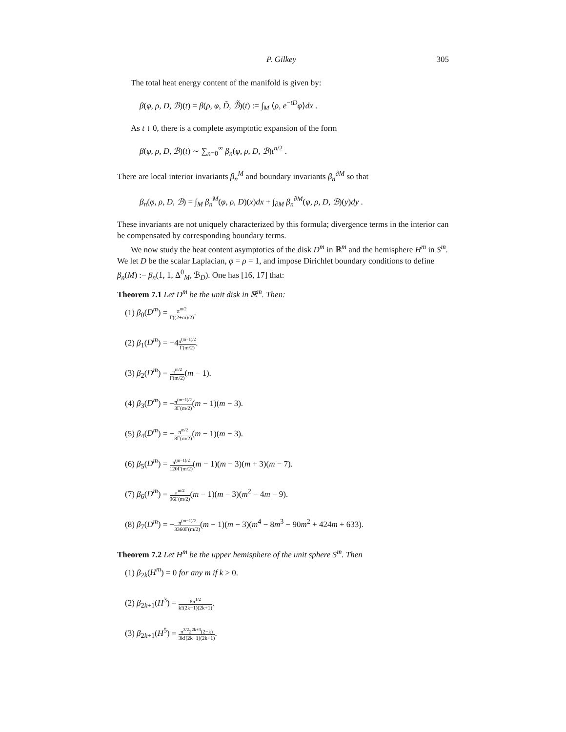P. Gilkey 305
The total heat energy content of the manifold is given by:
β(φ, ρ, D, ℬ)(t) = β(ρ, φ, D̃, ℬ̃)(t) := ∫<sub>M</sub> ⟨ρ, e<sup>−tD</sup>φ⟩dx .
As t ↓ 0, there is a complete asymptotic expansion of the form
β(φ, ρ, D, ℬ)(t) ∼ ∑<sub>n=0</sub><sup>∞</sup> β<sub>n</sub>(φ, ρ, D, ℬ)t<sup>n/2</sup> .
There are local interior invariants β<sub>n</sub><sup>M</sup> and boundary invariants β<sub>n</sub><sup>∂M</sup> so that
β<sub>n</sub>(φ, ρ, D, ℬ) = ∫<sub>M</sub> β<sub>n</sub><sup>M</sup>(φ, ρ, D)(x)dx + ∫<sub>∂M</sub> β<sub>n</sub><sup>∂M</sup>(φ, ρ, D, ℬ)(y)dy .
These invariants are not uniquely characterized by this formula; divergence terms in the interior can be compensated by corresponding boundary terms.
We now study the heat content asymptotics of the disk D<sup>m</sup> in ℝ<sup>m</sup> and the hemisphere H<sup>m</sup> in S<sup>m</sup>. We let D be the scalar Laplacian, φ = ρ = 1, and impose Dirichlet boundary conditions to define β<sub>n</sub>(M) := β<sub>n</sub>(1, 1, Δ<sup>0</sup><sub>M</sub>, ℬ<sub>D</sub>). One has [16, 17] that:
Theorem 7.1 Let D<sup>m</sup> be the unit disk in ℝ<sup>m</sup>. Then:
(1) β<sub>0</sub>(D<sup>m</sup>) = π<sup>m/2</sup> Γ((2+m)/2).
(2) β<sub>1</sub>(D<sup>m</sup>) = −4π<sup>(m−1)/2</sup> Γ(m/2).
(3) β<sub>2</sub>(D<sup>m</sup>) = π<sup>m/2</sup> Γ(m/2)(m − 1).
(4) β<sub>3</sub>(D<sup>m</sup>) = −π<sup>(m−1)/2</sup> 3Γ(m/2)(m − 1)(m − 3).
(5) β<sub>4</sub>(D<sup>m</sup>) = −π<sup>m/2</sup> 8Γ(m/2)(m − 1)(m − 3).
(6) β<sub>5</sub>(D<sup>m</sup>) = π<sup>(m−1)/2</sup> 120Γ(m/2)(m − 1)(m − 3)(m + 3)(m − 7).
(7) β<sub>6</sub>(D<sup>m</sup>) = π<sup>m/2</sup> 96Γ(m/2)(m − 1)(m − 3)(m<sup>2</sup> − 4m − 9).
(8) β<sub>7</sub>(D<sup>m</sup>) = −π<sup>(m−1)/2</sup> 3360Γ(m/2)(m − 1)(m − 3)(m<sup>4</sup> − 8m<sup>3</sup> − 90m<sup>2</sup> + 424m + 633).
Theorem 7.2 Let H<sup>m</sup> be the upper hemisphere of the unit sphere S<sup>m</sup>. Then
(1) β<sub>2k</sub>(H<sup>m</sup>) = 0 for any m if k > 0.
(2) β<sub>2k+1</sub>(H<sup>3</sup>) = 8π<sup>1/2</sup> k!(2k−1)(2k+1).
(3) β<sub>2k+1</sub>(H<sup>5</sup>) = π<sup>3/2</sup>2<sup>2k+3</sup>(2−k) 3k!(2k−1)(2k+1).